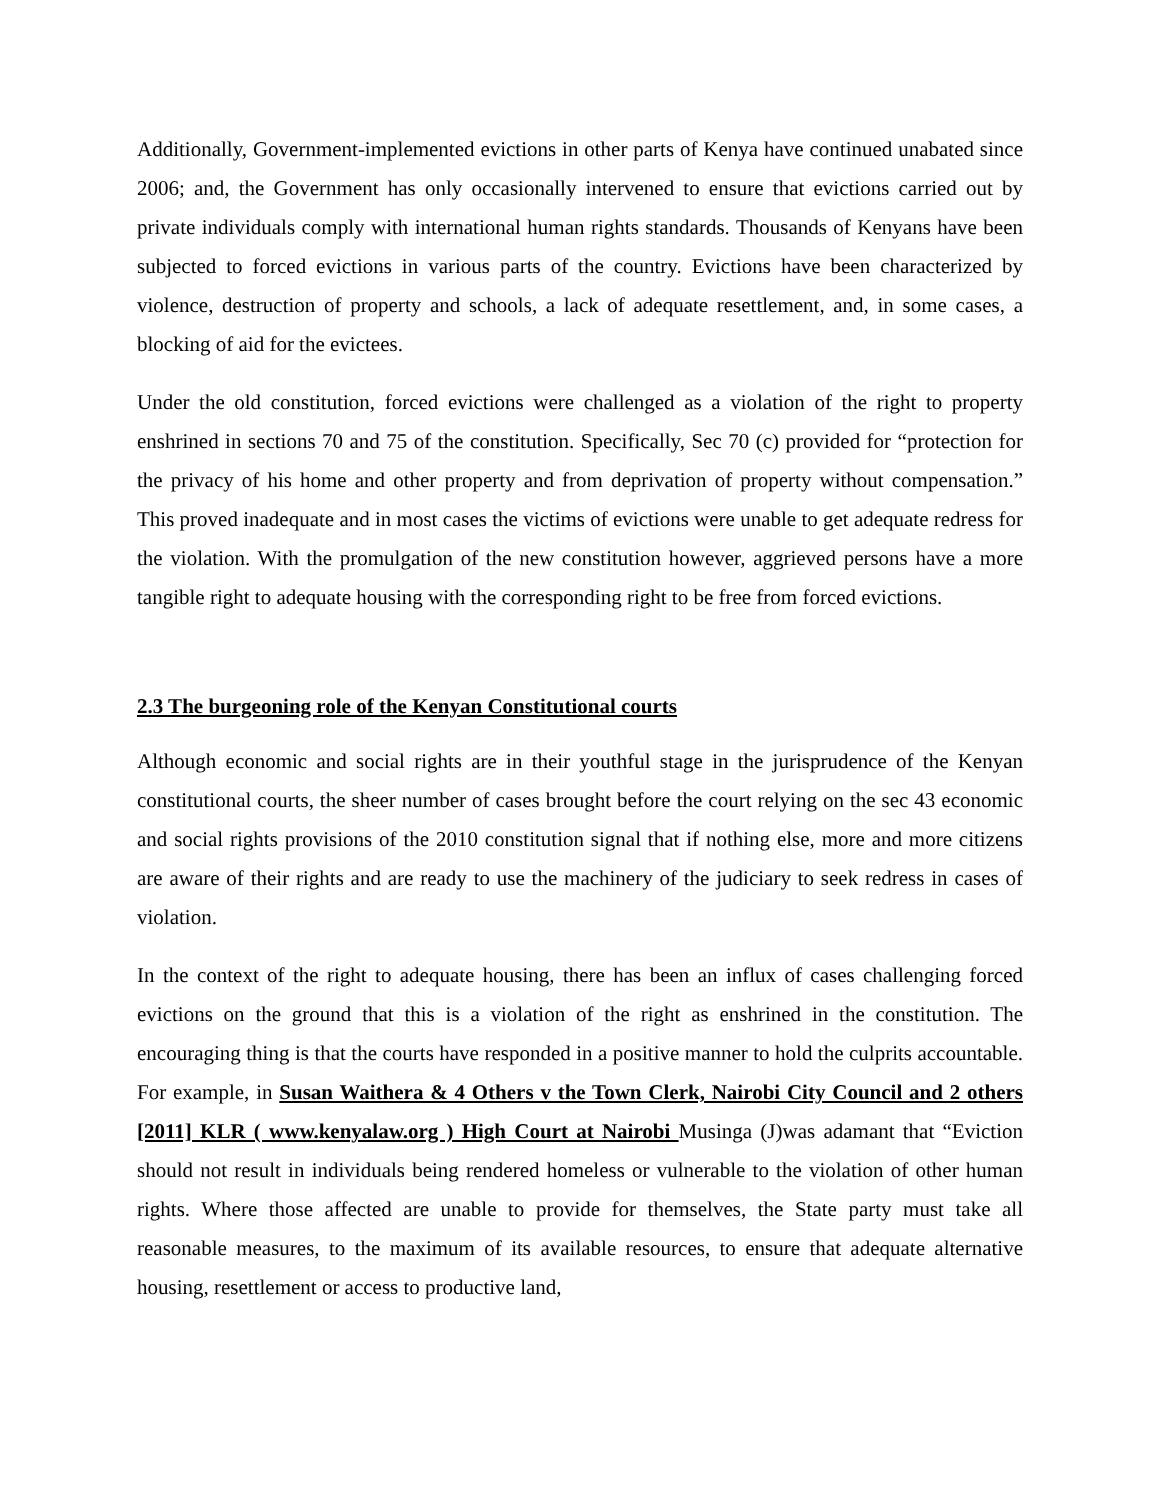Additionally, Government-implemented evictions in other parts of Kenya have continued unabated since 2006; and, the Government has only occasionally intervened to ensure that evictions carried out by private individuals comply with international human rights standards. Thousands of Kenyans have been subjected to forced evictions in various parts of the country. Evictions have been characterized by violence, destruction of property and schools, a lack of adequate resettlement, and, in some cases, a blocking of aid for the evictees.
Under the old constitution, forced evictions were challenged as a violation of the right to property enshrined in sections 70 and 75 of the constitution. Specifically, Sec 70 (c) provided for “protection for the privacy of his home and other property and from deprivation of property without compensation.” This proved inadequate and in most cases the victims of evictions were unable to get adequate redress for the violation. With the promulgation of the new constitution however, aggrieved persons have a more tangible right to adequate housing with the corresponding right to be free from forced evictions.
2.3 The burgeoning role of the Kenyan Constitutional courts
Although economic and social rights are in their youthful stage in the jurisprudence of the Kenyan constitutional courts, the sheer number of cases brought before the court relying on the sec 43 economic and social rights provisions of the 2010 constitution signal that if nothing else, more and more citizens are aware of their rights and are ready to use the machinery of the judiciary to seek redress in cases of violation.
In the context of the right to adequate housing, there has been an influx of cases challenging forced evictions on the ground that this is a violation of the right as enshrined in the constitution. The encouraging thing is that the courts have responded in a positive manner to hold the culprits accountable. For example, in Susan Waithera & 4 Others v the Town Clerk, Nairobi City Council and 2 others [2011] KLR ( www.kenyalaw.org ) High Court at Nairobi Musinga (J)was adamant that “Eviction should not result in individuals being rendered homeless or vulnerable to the violation of other human rights. Where those affected are unable to provide for themselves, the State party must take all reasonable measures, to the maximum of its available resources, to ensure that adequate alternative housing, resettlement or access to productive land,